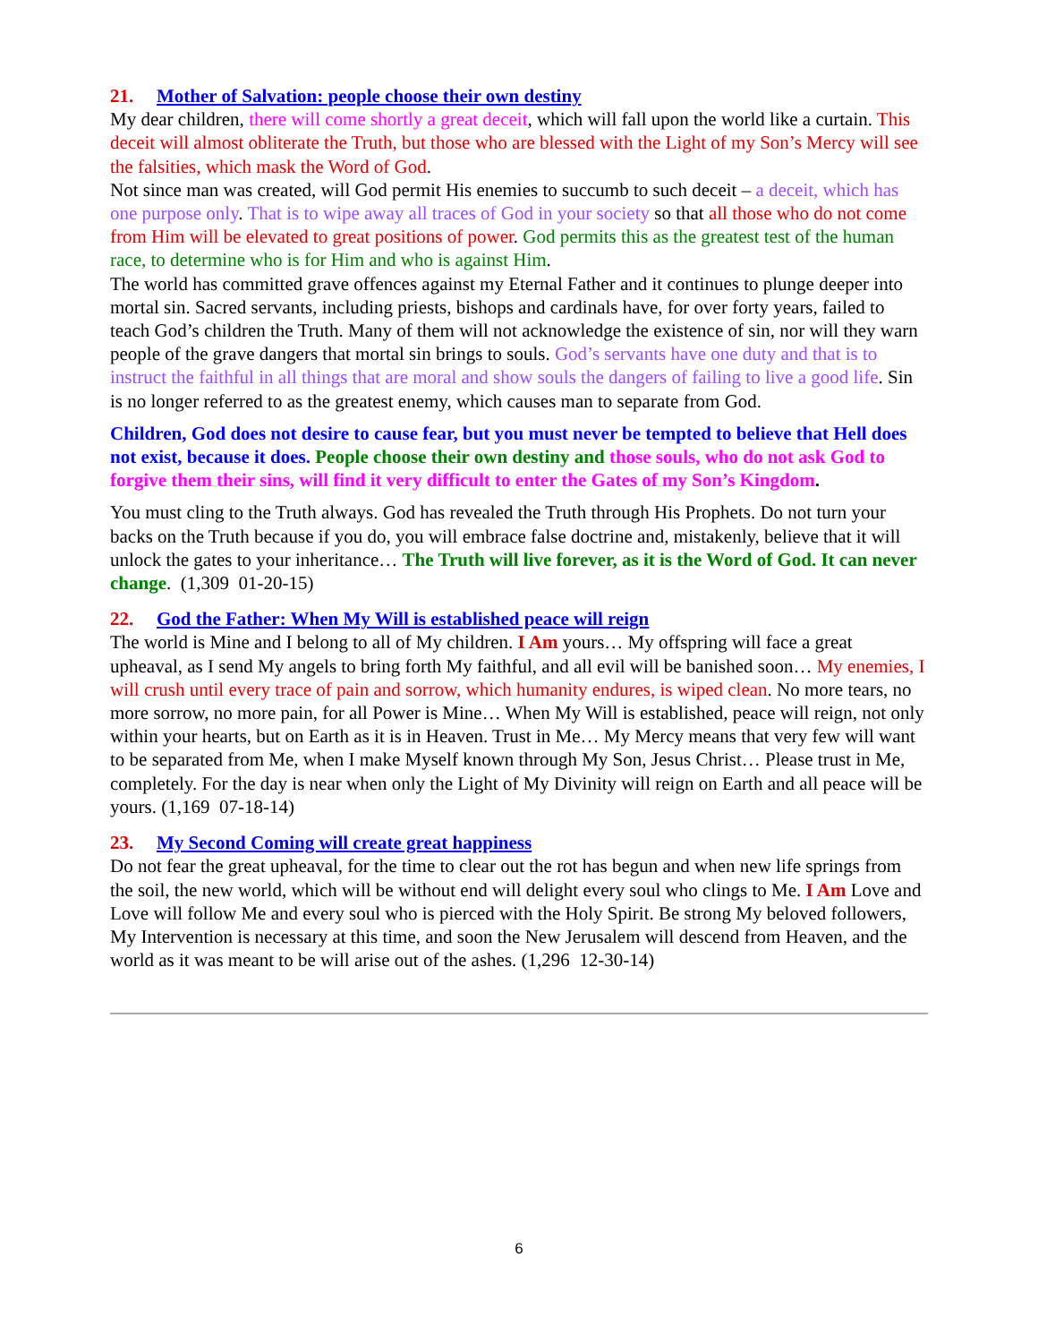21. Mother of Salvation: people choose their own destiny
My dear children, there will come shortly a great deceit, which will fall upon the world like a curtain. This deceit will almost obliterate the Truth, but those who are blessed with the Light of my Son’s Mercy will see the falsities, which mask the Word of God.
Not since man was created, will God permit His enemies to succumb to such deceit – a deceit, which has one purpose only. That is to wipe away all traces of God in your society so that all those who do not come from Him will be elevated to great positions of power. God permits this as the greatest test of the human race, to determine who is for Him and who is against Him.
The world has committed grave offences against my Eternal Father and it continues to plunge deeper into mortal sin. Sacred servants, including priests, bishops and cardinals have, for over forty years, failed to teach God’s children the Truth. Many of them will not acknowledge the existence of sin, nor will they warn people of the grave dangers that mortal sin brings to souls. God’s servants have one duty and that is to instruct the faithful in all things that are moral and show souls the dangers of failing to live a good life. Sin is no longer referred to as the greatest enemy, which causes man to separate from God.
Children, God does not desire to cause fear, but you must never be tempted to believe that Hell does not exist, because it does. People choose their own destiny and those souls, who do not ask God to forgive them their sins, will find it very difficult to enter the Gates of my Son’s Kingdom.
You must cling to the Truth always. God has revealed the Truth through His Prophets. Do not turn your backs on the Truth because if you do, you will embrace false doctrine and, mistakenly, believe that it will unlock the gates to your inheritance… The Truth will live forever, as it is the Word of God. It can never change. (1,309 01-20-15)
22. God the Father: When My Will is established peace will reign
The world is Mine and I belong to all of My children. I Am yours… My offspring will face a great upheaval, as I send My angels to bring forth My faithful, and all evil will be banished soon… My enemies, I will crush until every trace of pain and sorrow, which humanity endures, is wiped clean. No more tears, no more sorrow, no more pain, for all Power is Mine… When My Will is established, peace will reign, not only within your hearts, but on Earth as it is in Heaven. Trust in Me… My Mercy means that very few will want to be separated from Me, when I make Myself known through My Son, Jesus Christ… Please trust in Me, completely. For the day is near when only the Light of My Divinity will reign on Earth and all peace will be yours. (1,169 07-18-14)
23. My Second Coming will create great happiness
Do not fear the great upheaval, for the time to clear out the rot has begun and when new life springs from the soil, the new world, which will be without end will delight every soul who clings to Me. I Am Love and Love will follow Me and every soul who is pierced with the Holy Spirit. Be strong My beloved followers, My Intervention is necessary at this time, and soon the New Jerusalem will descend from Heaven, and the world as it was meant to be will arise out of the ashes. (1,296 12-30-14)
6